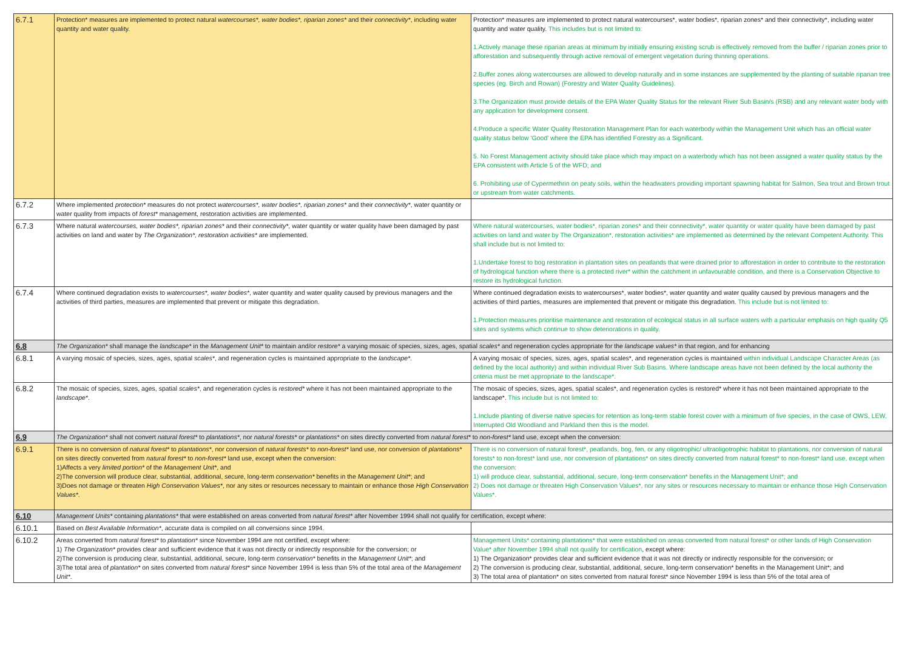| 6.7.1 | Protection* measures are implemented to protect natural watercourses*, water bodies*, riparian zones* and their connectivity* , including water quantity and water quality. | Protection* measures are implemented to protect natural watercourses*, water bodies*, riparian zones* and their connectivity*, including water quantity and water quality. This includes but is not limited to: 1.Actively manage these riparian areas at minimum by initially ensuring existing scrub is effectively removed from the buffer / riparian zones prior to afforestation and subsequently through active removal of emergent vegetation during thinning operations. 2.Buffer zones along watercourses are allowed to develop naturally and in some instances are supplemented by the planting of suitable riparian tree species (eg. Birch and Rowan) (Forestry and Water Quality Guidelines). 3.The Organization must provide details of the EPA Water Quality Status for the relevant River Sub Basin/s (RSB) and any relevant water body with any application for development consent. 4.Produce a specific Water Quality Restoration Management Plan for each waterbody within the Management Unit which has an official water quality status below 'Good' where the EPA has identified Forestry as a Significant. 5. No Forest Management activity should take place which may impact on a waterbody which has not been assigned a water quality status by the EPA consistent with Article 5 of the WFD; and 6. Prohibiting use of Cypermethrin on peaty soils, within the headwaters providing important spawning habitat for Salmon, Sea trout and Brown trout or upstream from water catchments. |
| 6.7.2 | Where implemented protection* measures do not protect watercourses*, water bodies*, riparian zones* and their connectivity* , water quantity or water quality from impacts of forest* management, restoration activities are implemented. | |
| 6.7.3 | Where natural watercourses, water bodies*, riparian zones* and their connectivity* , water quantity or water quality have been damaged by past activities on land and water by The Organization*, restoration activities* are implemented. | Where natural watercourses, water bodies*, riparian zones* and their connectivity*, water quantity or water quality have been damaged by past activities on land and water by The Organization*, restoration activities* are implemented as determined by the relevant Competent Authority. This shall include but is not limited to: 1.Undertake forest to bog restoration in plantation sites on peatlands that were drained prior to afforestation in order to contribute to the restoration of hydrological function where there is a protected river* within the catchment in unfavourable condition, and there is a Conservation Objective to restore its hydrological function. |
| 6.7.4 | Where continued degradation exists to watercourses*, water bodies* , water quantity and water quality caused by previous managers and the activities of third parties, measures are implemented that prevent or mitigate this degradation. | Where continued degradation exists to watercourses*, water bodies*, water quantity and water quality caused by previous managers and the activities of third parties, measures are implemented that prevent or mitigate this degradation. This include but is not limited to: 1.Protection measures prioritise maintenance and restoration of ecological status in all surface waters with a particular emphasis on high quality Q5 sites and systems which continue to show deteriorations in quality. |
| 6.8 | The Organization* shall manage the landscape* in the Management Unit* to maintain and/or restore* a varying mosaic of species, sizes, ages, spatial scales* and regeneration cycles appropriate for the landscape values* in that region, and for enhancing | |
| 6.8.1 | A varying mosaic of species, sizes, ages, spatial scales* , and regeneration cycles is maintained appropriate to the landscape* . | A varying mosaic of species, sizes, ages, spatial scales*, and regeneration cycles is maintained within individual Landscape Character Areas (as defined by the local authority) and within individual River Sub Basins. Where landscape areas have not been defined by the local authority the criteria must be met appropriate to the landscape*. |
| 6.8.2 | The mosaic of species, sizes, ages, spatial scales* , and regeneration cycles is restored* where it has not been maintained appropriate to the landscape* . | The mosaic of species, sizes, ages, spatial scales*, and regeneration cycles is restored* where it has not been maintained appropriate to the landscape*. This include but is not limited to: 1.Include planting of diverse native species for retention as long-term stable forest cover with a minimum of five species, in the case of OWS, LEW, Interrupted Old Woodland and Parkland then this is the model. |
| 6.9 | The Organization* shall not convert natural forest* to plantations* , nor natural forests* or plantations* on sites directly converted from natural forest* to non-forest* land use, except when the conversion: | |
| 6.9.1 | There is no conversion of natural forest* to plantations* , nor conversion of natural forests* to non-forest* land use, nor conversion of plantations* on sites directly converted from natural forest* to non-forest* land use, except when the conversion: 1)Affects a very limited portion* of the Management Unit* , and 2)The conversion will produce clear, substantial, additional, secure, long-term conservation* benefits in the Management Unit* ; and 3)Does not damage or threaten High Conservation Values* , nor any sites or resources necessary to maintain or enhance those High Conservation Values* . | There is no conversion of natural forest*, peatlands, bog, fen, or any oligotrophic/ ultraoligotrophic habitat to plantations, nor conversion of natural forests* to non-forest* land use, nor conversion of plantations* on sites directly converted from natural forest* to non-forest* land use, except when the conversion: 1) will produce clear, substantial, additional, secure, long-term conservation* benefits in the Management Unit*; and 2) Does not damage or threaten High Conservation Values*, nor any sites or resources necessary to maintain or enhance those High Conservation Values*. |
| 6.10 | Management Units* containing plantations* that were established on areas converted from natural forest* after November 1994 shall not qualify for certification, except where: | |
| 6.10.1 | Based on Best Available Information* , accurate data is compiled on all conversions since 1994. | |
| 6.10.2 | Areas converted from natural forest* to plantation* since November 1994 are not certified, except where: 1) The Organization* provides clear and sufficient evidence that it was not directly or indirectly responsible for the conversion; or 2)The conversion is producing clear, substantial, additional, secure, long-term conservation* benefits in the Management Unit* ; and 3)The total area of plantation* on sites converted from natural forest* since November 1994 is less than 5% of the total area of the Management Unit* . | Management Units* containing plantations* that were established on areas converted from natural forest* or other lands of High Conservation Value* after November 1994 shall not qualify for certification , except where: 1) The Organization* provides clear and sufficient evidence that it was not directly or indirectly responsible for the conversion; or 2) The conversion is producing clear, substantial, additional, secure, long-term conservation* benefits in the Management Unit*; and 3) The total area of plantation* on sites converted from natural forest* since November 1994 is less than 5% of the total area of |